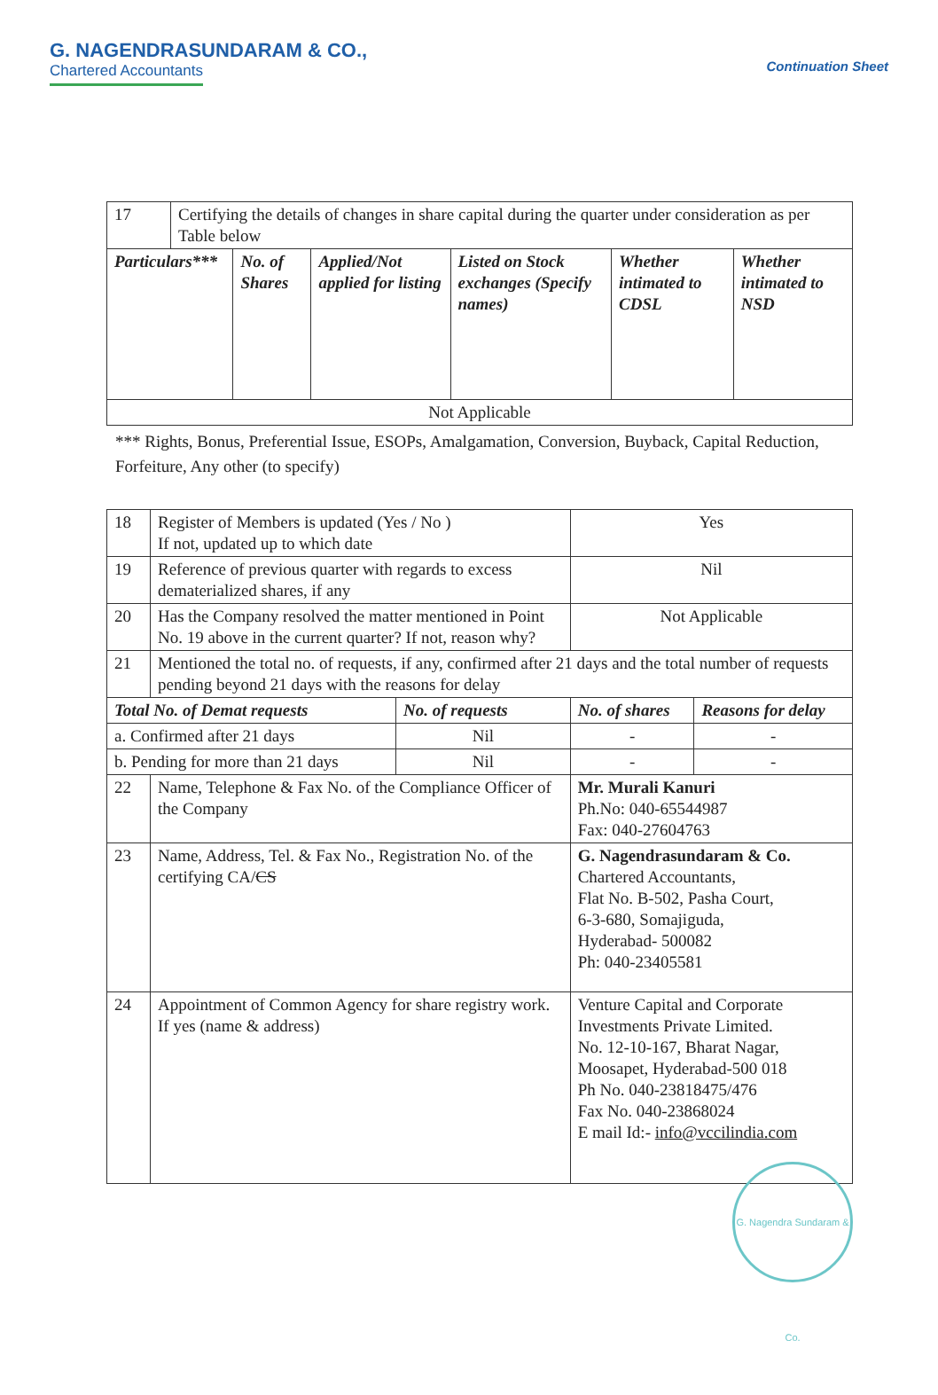G. NAGENDRASUNDARAM & CO.,
Chartered Accountants
Continuation Sheet
| 17 | Certifying the details of changes in share capital during the quarter under consideration as per Table below | | | | | |
| Particulars*** | | No. of Shares | Applied/Not applied for listing | Listed on Stock exchanges (Specify names) | Whether intimated to CDSL | Whether intimated to NSD |
| Not Applicable | | | | | | |
*** Rights, Bonus, Preferential Issue, ESOPs, Amalgamation, Conversion, Buyback, Capital Reduction, Forfeiture, Any other (to specify)
| 18 | Register of Members is updated (Yes / No ) If not, updated up to which date | | Yes | |
| 19 | Reference of previous quarter with regards to excess dematerialized shares, if any | | Nil | |
| 20 | Has the Company resolved the matter mentioned in Point No. 19 above in the current quarter? If not, reason why? | | Not Applicable | |
| 21 | Mentioned the total no. of requests, if any, confirmed after 21 days and the total number of requests pending beyond 21 days with the reasons for delay | | | |
| Total No. of Demat requests | | No. of requests | No. of shares | Reasons for delay |
| a. Confirmed after 21 days | | Nil | - | - |
| b. Pending for more than 21 days | | Nil | - | - |
| 22 | Name, Telephone & Fax No. of the Compliance Officer of the Company | | Mr. Murali Kanuri Ph.No: 040-65544987 Fax: 040-27604763 | |
| 23 | Name, Address, Tel. & Fax No., Registration No. of the certifying CA/ CS | | G. Nagendrasundaram & Co. Chartered Accountants, Flat No. B-502, Pasha Court, 6-3-680, Somajiguda, Hyderabad- 500082 Ph: 040-23405581 | |
| 24 | Appointment of Common Agency for share registry work. If yes (name & address) | | Venture Capital and Corporate Investments Private Limited. No. 12-10-167, Bharat Nagar, Moosapet, Hyderabad-500 018 Ph No. 040-23818475/476 Fax No. 040-23868024 E mail Id:- info@vccilindia.com | |
G. Nagendra Sundaram & Co.